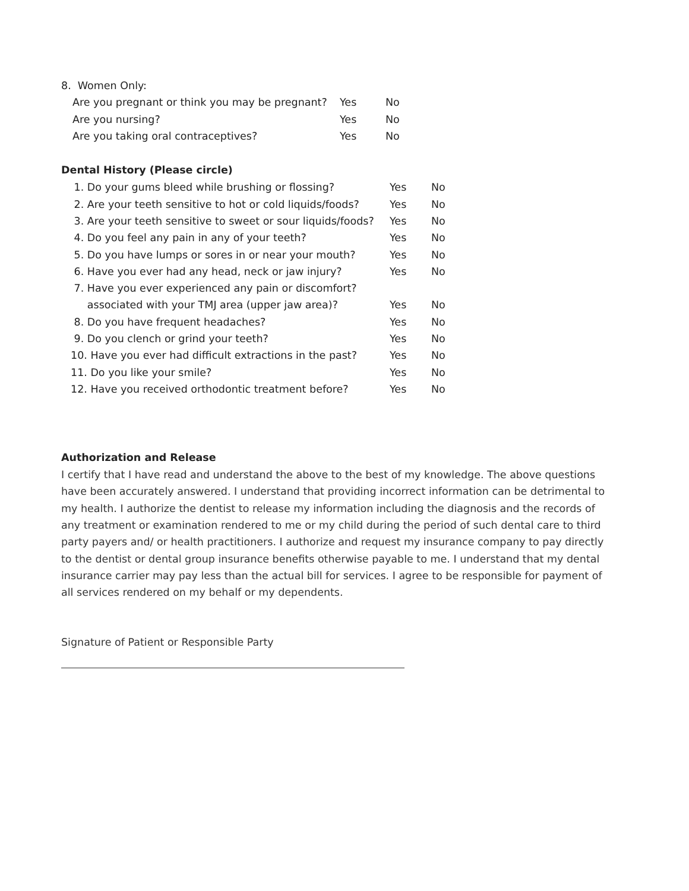8. Women Only:
Are you pregnant or think you may be pregnant? Yes No
Are you nursing? Yes No
Are you taking oral contraceptives? Yes No
Dental History (Please circle)
1. Do your gums bleed while brushing or flossing? Yes No
2. Are your teeth sensitive to hot or cold liquids/foods? Yes No
3. Are your teeth sensitive to sweet or sour liquids/foods? Yes No
4. Do you feel any pain in any of your teeth? Yes No
5. Do you have lumps or sores in or near your mouth? Yes No
6. Have you ever had any head, neck or jaw injury? Yes No
7. Have you ever experienced any pain or discomfort?
associated with your TMJ area (upper jaw area)? Yes No
8. Do you have frequent headaches? Yes No
9. Do you clench or grind your teeth? Yes No
10. Have you ever had difficult extractions in the past? Yes No
11. Do you like your smile? Yes No
12. Have you received orthodontic treatment before? Yes No
Authorization and Release
I certify that I have read and understand the above to the best of my knowledge. The above questions have been accurately answered. I understand that providing incorrect information can be detrimental to my health. I authorize the dentist to release my information including the diagnosis and the records of any treatment or examination rendered to me or my child during the period of such dental care to third party payers and/ or health practitioners. I authorize and request my insurance company to pay directly to the dentist or dental group insurance benefits otherwise payable to me. I understand that my dental insurance carrier may pay less than the actual bill for services. I agree to be responsible for payment of all services rendered on my behalf or my dependents.
Signature of Patient or Responsible Party